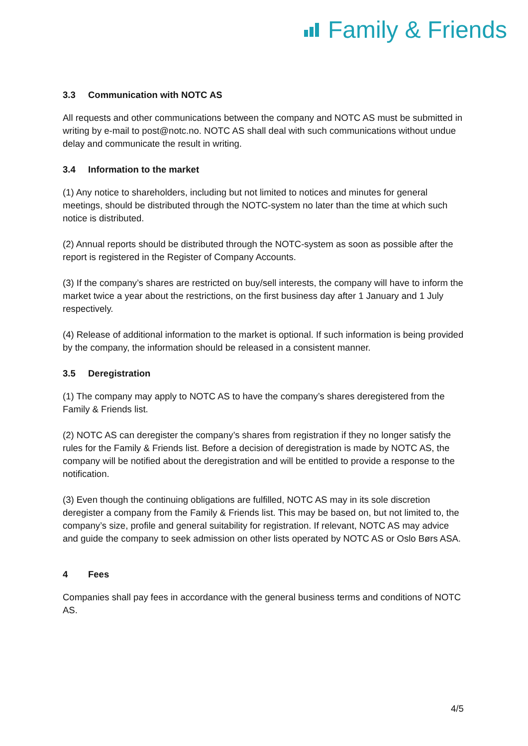Family & Friends
3.3 Communication with NOTC AS
All requests and other communications between the company and NOTC AS must be submitted in writing by e-mail to post@notc.no. NOTC AS shall deal with such communications without undue delay and communicate the result in writing.
3.4 Information to the market
(1) Any notice to shareholders, including but not limited to notices and minutes for general meetings, should be distributed through the NOTC-system no later than the time at which such notice is distributed.
(2) Annual reports should be distributed through the NOTC-system as soon as possible after the report is registered in the Register of Company Accounts.
(3) If the company’s shares are restricted on buy/sell interests, the company will have to inform the market twice a year about the restrictions, on the first business day after 1 January and 1 July respectively.
(4) Release of additional information to the market is optional. If such information is being provided by the company, the information should be released in a consistent manner.
3.5 Deregistration
(1) The company may apply to NOTC AS to have the company’s shares deregistered from the Family & Friends list.
(2) NOTC AS can deregister the company’s shares from registration if they no longer satisfy the rules for the Family & Friends list. Before a decision of deregistration is made by NOTC AS, the company will be notified about the deregistration and will be entitled to provide a response to the notification.
(3) Even though the continuing obligations are fulfilled, NOTC AS may in its sole discretion deregister a company from the Family & Friends list. This may be based on, but not limited to, the company’s size, profile and general suitability for registration. If relevant, NOTC AS may advice and guide the company to seek admission on other lists operated by NOTC AS or Oslo Børs ASA.
4 Fees
Companies shall pay fees in accordance with the general business terms and conditions of NOTC AS.
4/5